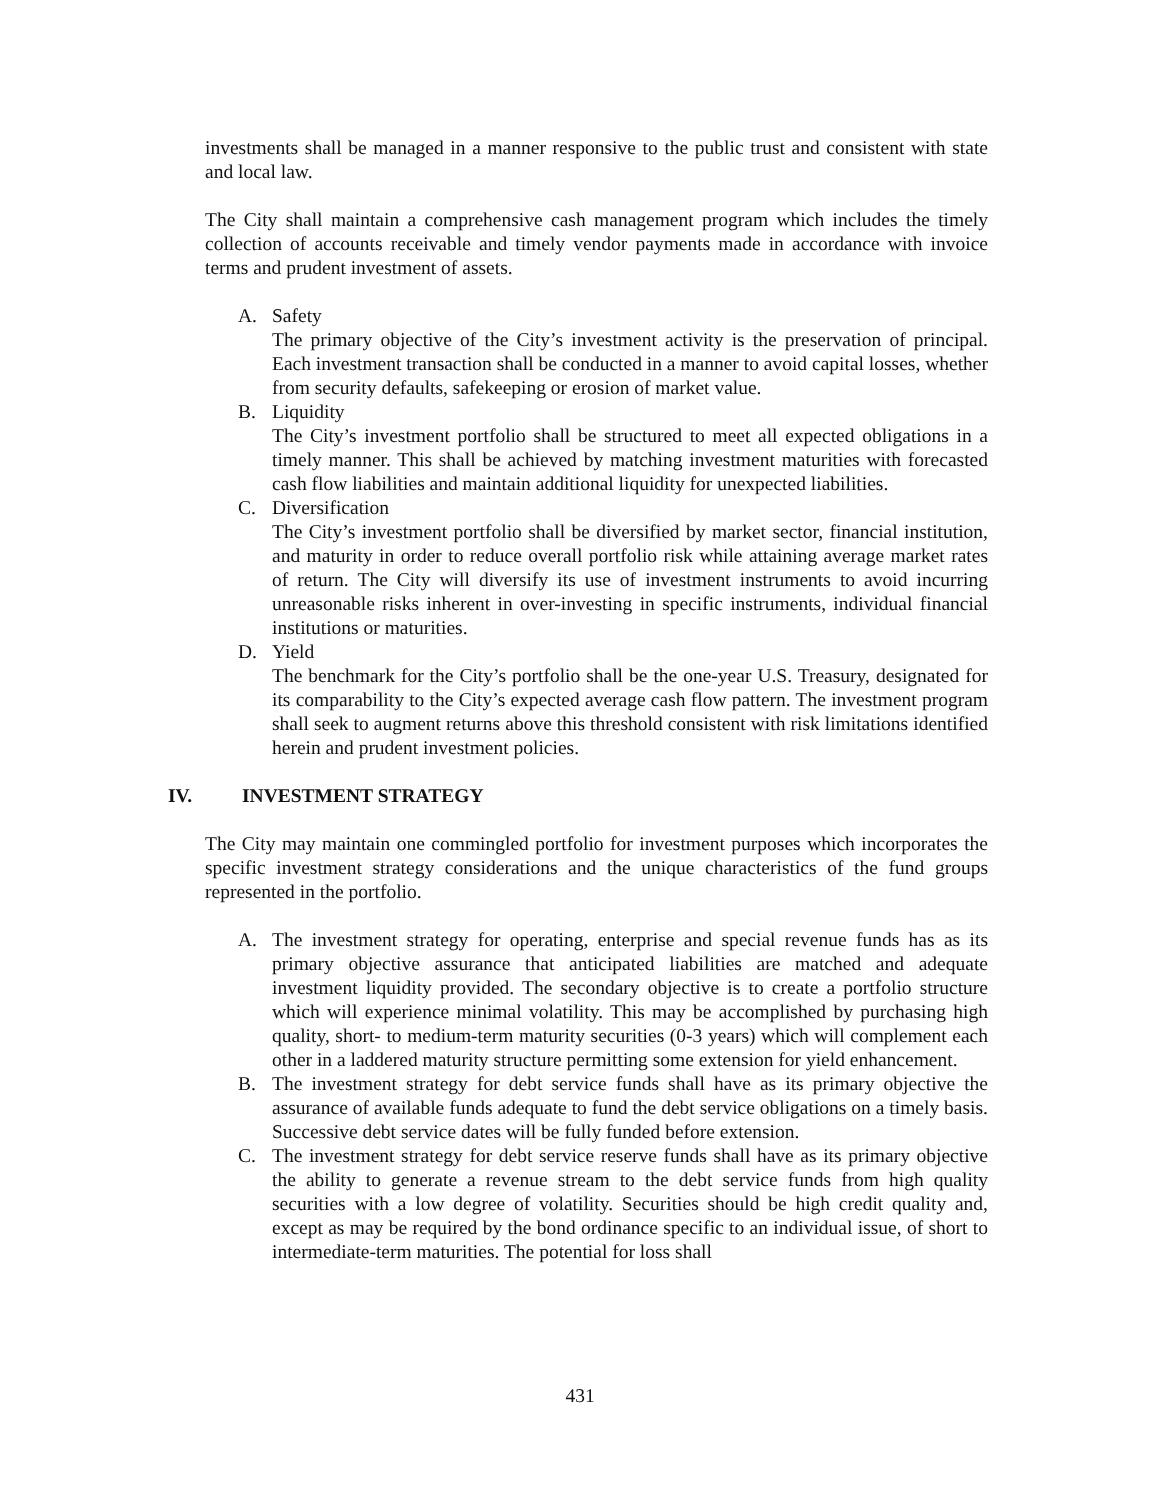investments shall be managed in a manner responsive to the public trust and consistent with state and local law.
The City shall maintain a comprehensive cash management program which includes the timely collection of accounts receivable and timely vendor payments made in accordance with invoice terms and prudent investment of assets.
A. Safety
The primary objective of the City’s investment activity is the preservation of principal. Each investment transaction shall be conducted in a manner to avoid capital losses, whether from security defaults, safekeeping or erosion of market value.
B. Liquidity
The City’s investment portfolio shall be structured to meet all expected obligations in a timely manner. This shall be achieved by matching investment maturities with forecasted cash flow liabilities and maintain additional liquidity for unexpected liabilities.
C. Diversification
The City’s investment portfolio shall be diversified by market sector, financial institution, and maturity in order to reduce overall portfolio risk while attaining average market rates of return. The City will diversify its use of investment instruments to avoid incurring unreasonable risks inherent in over-investing in specific instruments, individual financial institutions or maturities.
D. Yield
The benchmark for the City’s portfolio shall be the one-year U.S. Treasury, designated for its comparability to the City’s expected average cash flow pattern. The investment program shall seek to augment returns above this threshold consistent with risk limitations identified herein and prudent investment policies.
IV. INVESTMENT STRATEGY
The City may maintain one commingled portfolio for investment purposes which incorporates the specific investment strategy considerations and the unique characteristics of the fund groups represented in the portfolio.
A. The investment strategy for operating, enterprise and special revenue funds has as its primary objective assurance that anticipated liabilities are matched and adequate investment liquidity provided. The secondary objective is to create a portfolio structure which will experience minimal volatility. This may be accomplished by purchasing high quality, short- to medium-term maturity securities (0-3 years) which will complement each other in a laddered maturity structure permitting some extension for yield enhancement.
B. The investment strategy for debt service funds shall have as its primary objective the assurance of available funds adequate to fund the debt service obligations on a timely basis. Successive debt service dates will be fully funded before extension.
C. The investment strategy for debt service reserve funds shall have as its primary objective the ability to generate a revenue stream to the debt service funds from high quality securities with a low degree of volatility. Securities should be high credit quality and, except as may be required by the bond ordinance specific to an individual issue, of short to intermediate-term maturities. The potential for loss shall
431